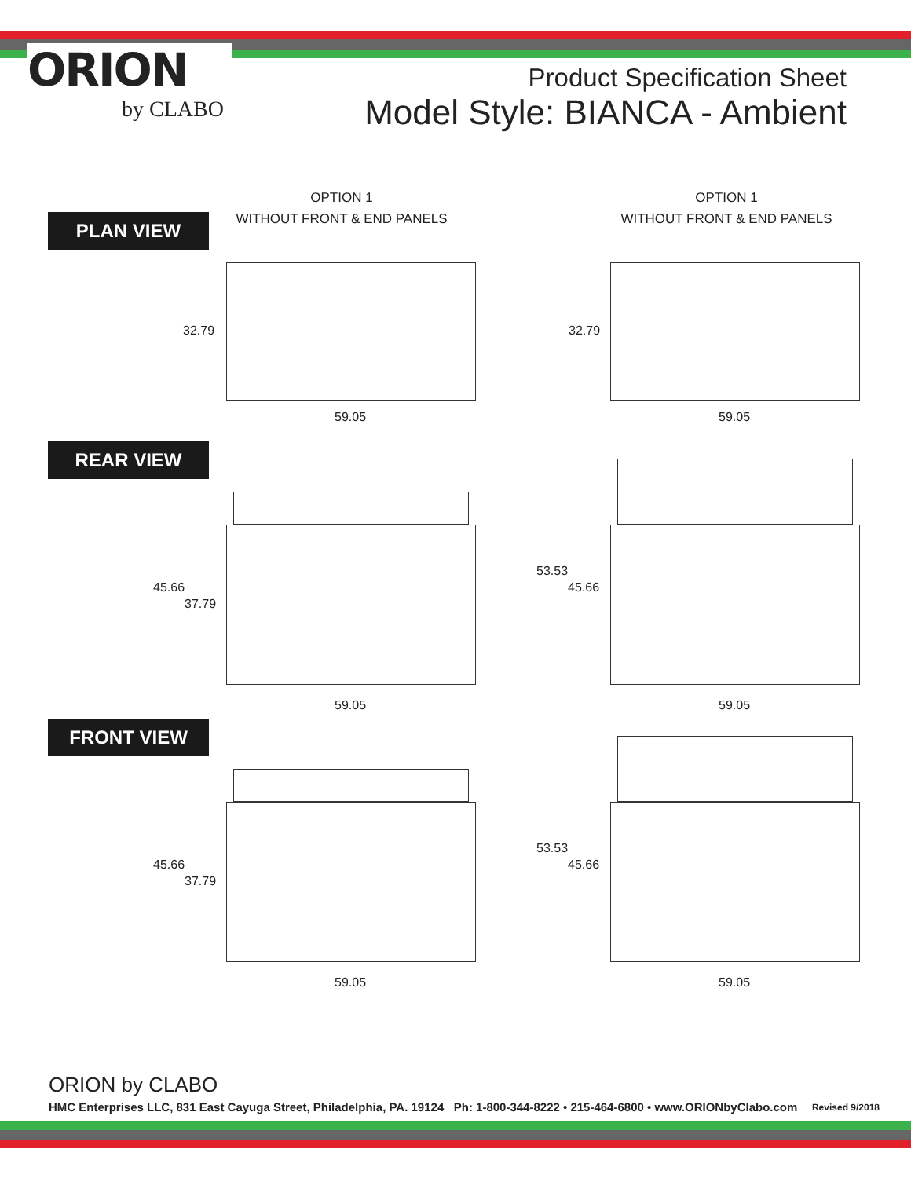ORION
by CLABO
Product Specification Sheet
Model Style: BIANCA - Ambient
OPTION 1
WITHOUT FRONT & END PANELS
OPTION 1
WITHOUT FRONT & END PANELS
PLAN VIEW
32.79
59.05
32.79
59.05
REAR VIEW
45.66
37.79
59.05
53.53
45.66
59.05
FRONT VIEW
45.66
37.79
59.05
53.53
45.66
59.05
ORION by CLABO
HMC Enterprises LLC, 831 East Cayuga Street, Philadelphia, PA. 19124 Ph: 1-800-344-8222 • 215-464-6800 • www.ORIONbyClabo.com
Revised 9/2018